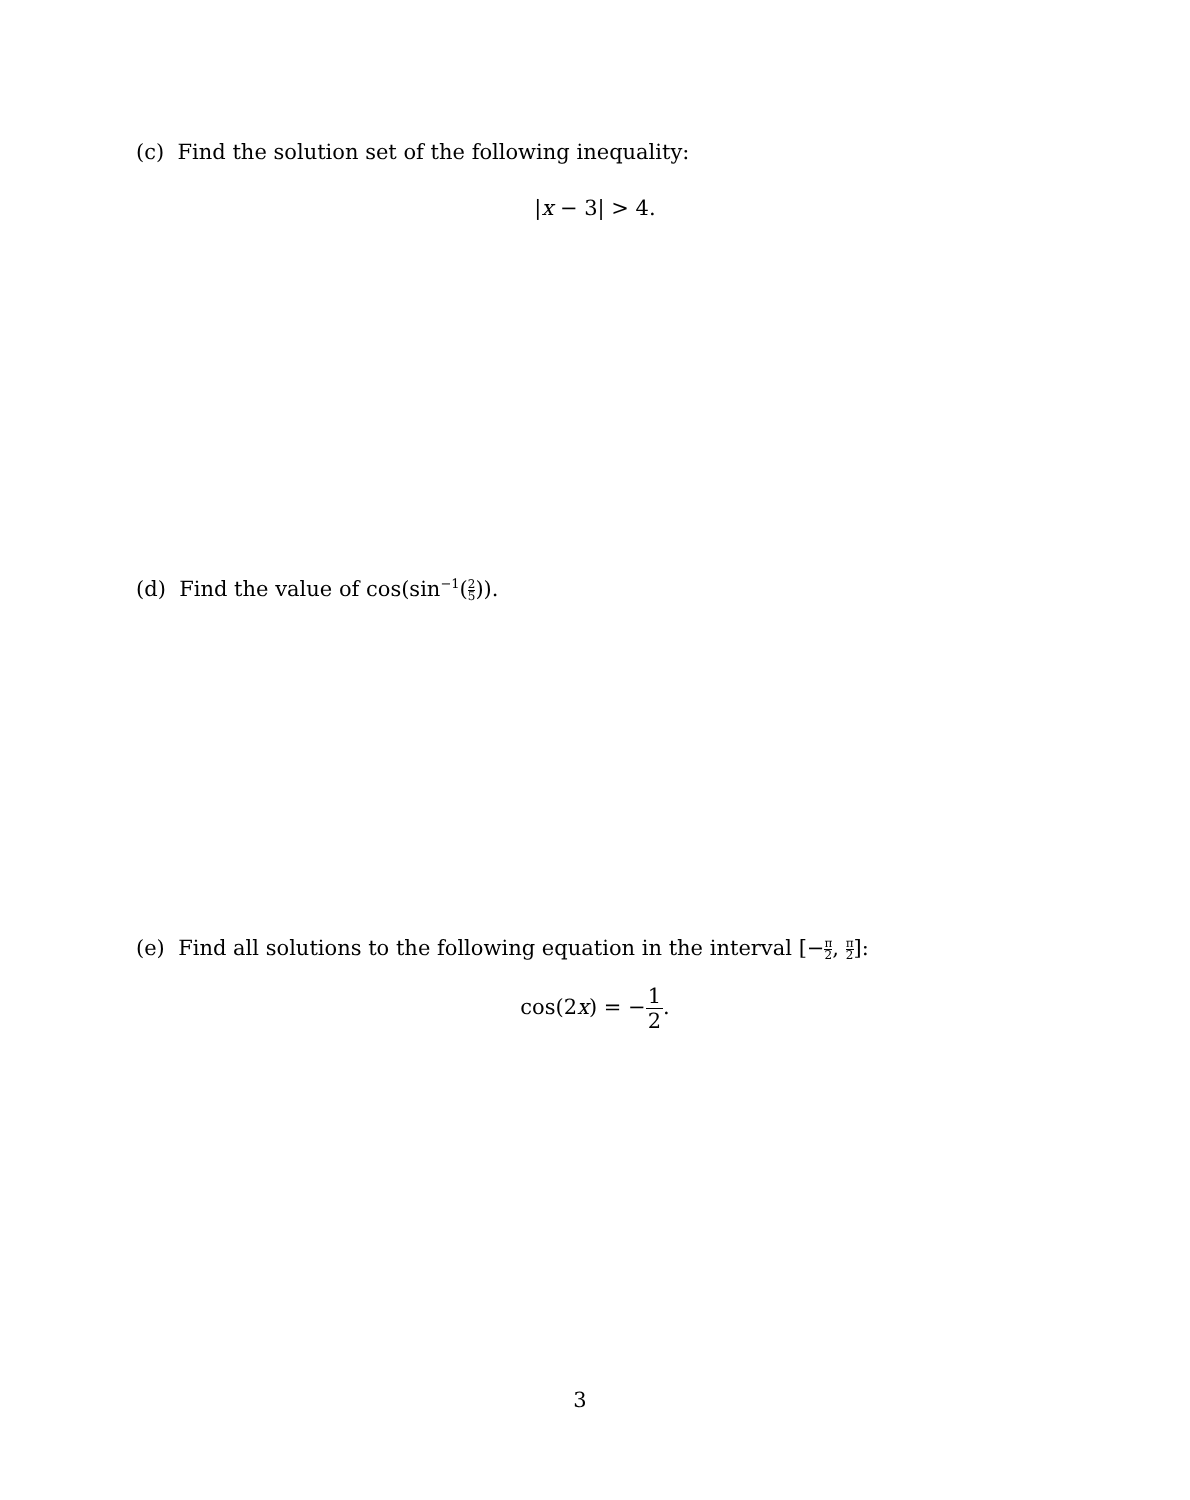(c) Find the solution set of the following inequality:
|x − 3| > 4.
(d) Find the value of cos(sin<sup>−1</sup>(2 5)).
(e) Find all solutions to the following equation in the interval [−π 2, π 2]:
cos(2x) = −1 2.
3